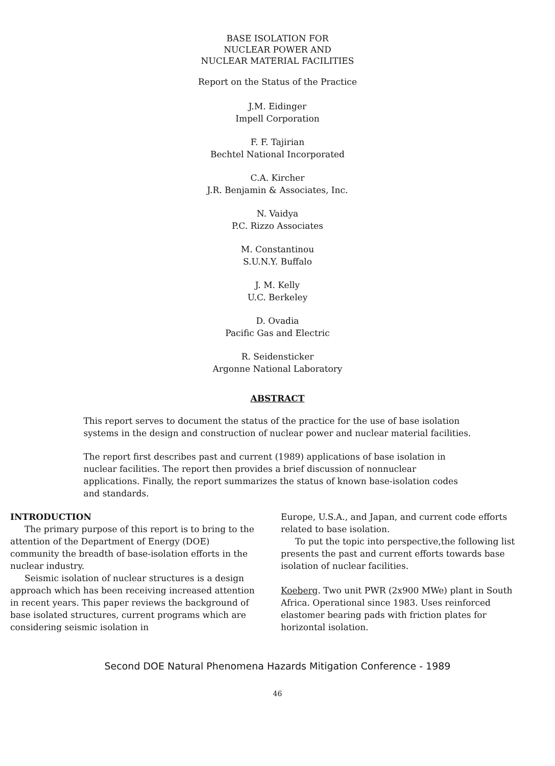BASE ISOLATION FOR
NUCLEAR POWER AND
NUCLEAR MATERIAL FACILITIES
Report on the Status of the Practice
J.M. Eidinger
Impell Corporation
F. F. Tajirian
Bechtel National Incorporated
C.A. Kircher
J.R. Benjamin & Associates, Inc.
N. Vaidya
P.C. Rizzo Associates
M. Constantinou
S.U.N.Y. Buffalo
J. M. Kelly
U.C. Berkeley
D. Ovadia
Pacific Gas and Electric
R. Seidensticker
Argonne National Laboratory
ABSTRACT
This report serves to document the status of the practice for the use of base isolation systems in the design and construction of nuclear power and nuclear material facilities.
The report first describes past and current (1989) applications of base isolation in nuclear facilities. The report then provides a brief discussion of nonnuclear applications. Finally, the report summarizes the status of known base-isolation codes and standards.
INTRODUCTION
The primary purpose of this report is to bring to the attention of the Department of Energy (DOE) community the breadth of base-isolation efforts in the nuclear industry.
Seismic isolation of nuclear structures is a design approach which has been receiving increased attention in recent years. This paper reviews the background of base isolated structures, current programs which are considering seismic isolation in
Europe, U.S.A., and Japan, and current code efforts related to base isolation.
To put the topic into perspective,the following list presents the past and current efforts towards base isolation of nuclear facilities.
Koeberg. Two unit PWR (2x900 MWe) plant in South Africa. Operational since 1983. Uses reinforced elastomer bearing pads with friction plates for horizontal isolation.
Second DOE Natural Phenomena Hazards Mitigation Conference - 1989
46